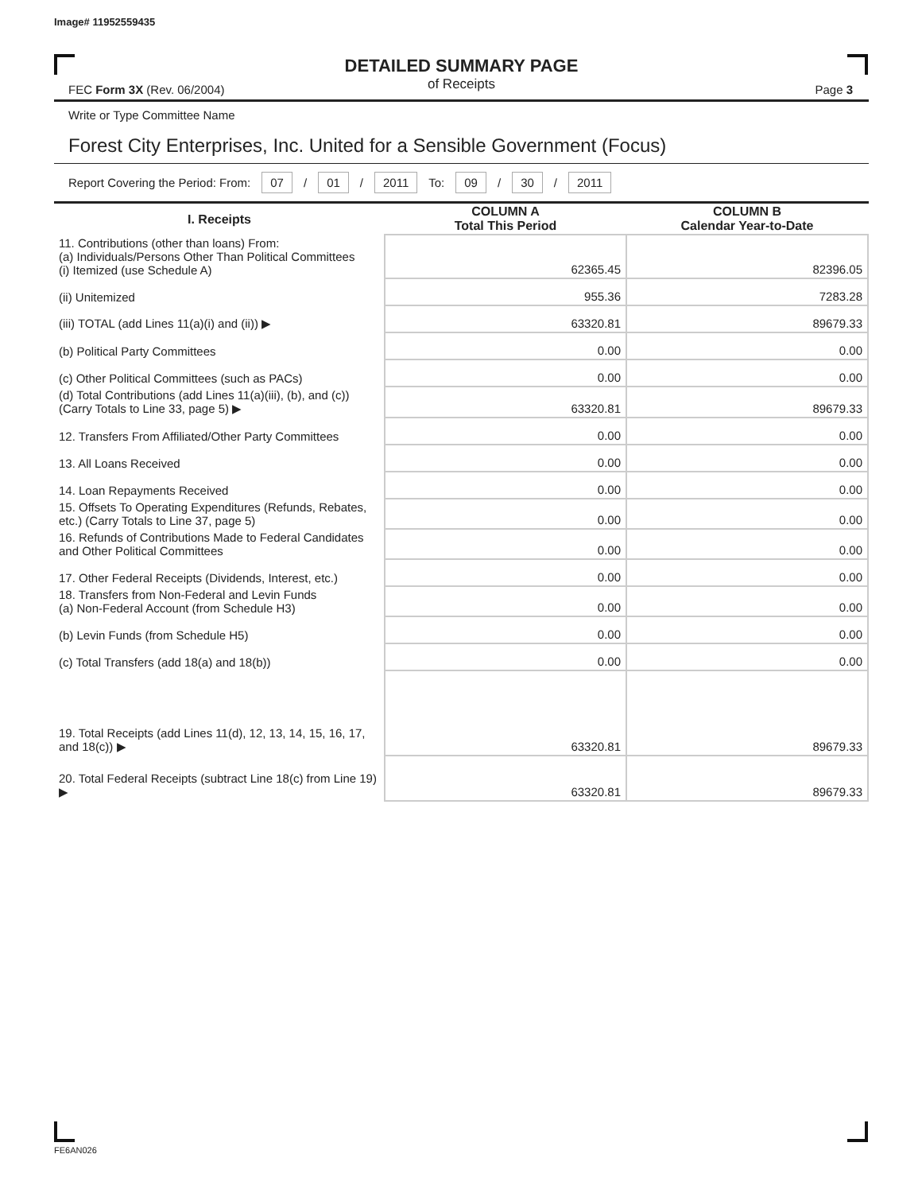Image# 11952559435
DETAILED SUMMARY PAGE
of Receipts
FEC Form 3X (Rev. 06/2004) Page 3
Write or Type Committee Name
Forest City Enterprises, Inc. United for a Sensible Government (Focus)
Report Covering the Period: From: 07 / 01 / 2011 To: 09 / 30 / 2011
| I. Receipts | COLUMN A Total This Period | COLUMN B Calendar Year-to-Date |
| --- | --- | --- |
| 11. Contributions (other than loans) From: (a) Individuals/Persons Other Than Political Committees (i) Itemized (use Schedule A) | 62365.45 | 82396.05 |
| (ii) Unitemized | 955.36 | 7283.28 |
| (iii) TOTAL (add Lines 11(a)(i) and (ii)) ▶ | 63320.81 | 89679.33 |
| (b) Political Party Committees | 0.00 | 0.00 |
| (c) Other Political Committees (such as PACs) | 0.00 | 0.00 |
| (d) Total Contributions (add Lines 11(a)(iii), (b), and (c)) (Carry Totals to Line 33, page 5) ▶ | 63320.81 | 89679.33 |
| 12. Transfers From Affiliated/Other Party Committees | 0.00 | 0.00 |
| 13. All Loans Received | 0.00 | 0.00 |
| 14. Loan Repayments Received | 0.00 | 0.00 |
| 15. Offsets To Operating Expenditures (Refunds, Rebates, etc.) (Carry Totals to Line 37, page 5) | 0.00 | 0.00 |
| 16. Refunds of Contributions Made to Federal Candidates and Other Political Committees | 0.00 | 0.00 |
| 17. Other Federal Receipts (Dividends, Interest, etc.) | 0.00 | 0.00 |
| 18. Transfers from Non-Federal and Levin Funds (a) Non-Federal Account (from Schedule H3) | 0.00 | 0.00 |
| (b) Levin Funds (from Schedule H5) | 0.00 | 0.00 |
| (c) Total Transfers (add 18(a) and 18(b)) | 0.00 | 0.00 |
| 19. Total Receipts (add Lines 11(d), 12, 13, 14, 15, 16, 17, and 18(c)) ▶ | 63320.81 | 89679.33 |
| 20. Total Federal Receipts (subtract Line 18(c) from Line 19) ▶ | 63320.81 | 89679.33 |
FE6AN026